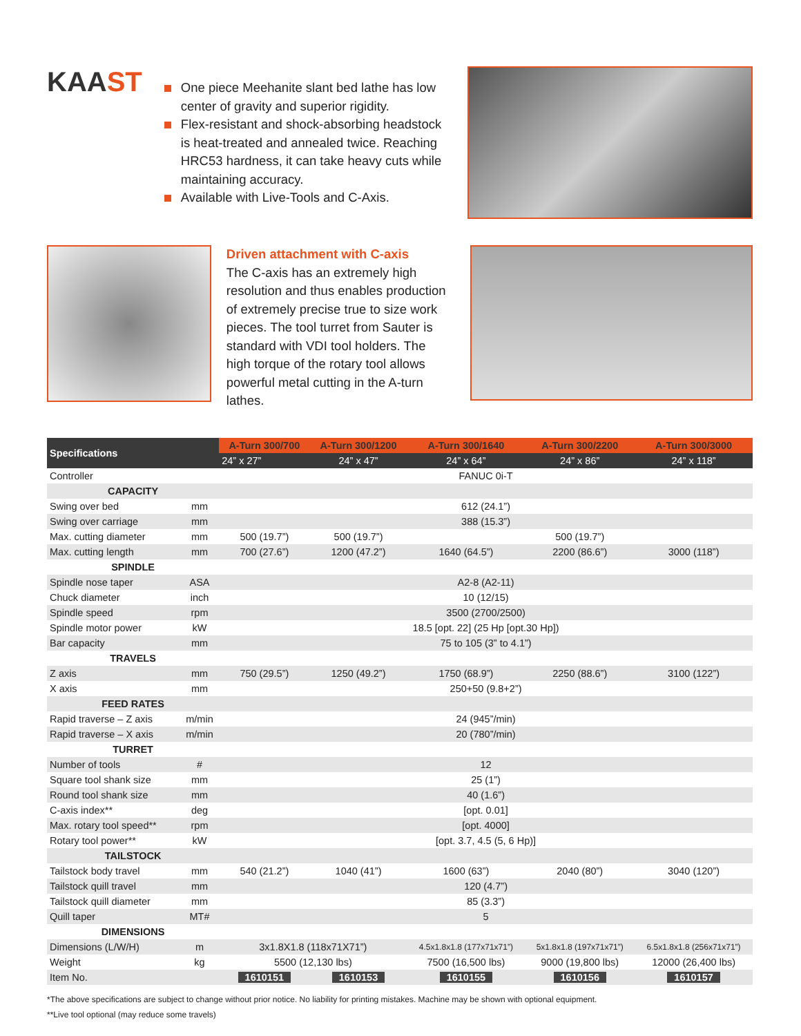KAAST
One piece Meehanite slant bed lathe has low center of gravity and superior rigidity.
Flex-resistant and shock-absorbing headstock is heat-treated and annealed twice. Reaching HRC53 hardness, it can take heavy cuts while maintaining accuracy.
Available with Live-Tools and C-Axis.
Driven attachment with C-axis
The C-axis has an extremely high resolution and thus enables production of extremely precise true to size work pieces. The tool turret from Sauter is standard with VDI tool holders. The high torque of the rotary tool allows powerful metal cutting in the A-turn lathes.
| Specifications | | A-Turn 300/700 | A-Turn 300/1200 | A-Turn 300/1640 | A-Turn 300/2200 | A-Turn 300/3000 |
| --- | --- | --- | --- | --- | --- | --- |
| | | 24” x 27” | 24” x 47” | 24” x 64” | 24” x 86” | 24” x 118” |
| Controller | | FANUC 0i-T | | | | |
| CAPACITY | | | | | | |
| Swing over bed | mm | 612 (24.1”) | | | | |
| Swing over carriage | mm | 388 (15.3”) | | | | |
| Max. cutting diameter | mm | 500 (19.7”) | 500 (19.7”) | 500 (19.7”) | | |
| Max. cutting length | mm | 700 (27.6”) | 1200 (47.2”) | 1640 (64.5”) | 2200 (86.6”) | 3000 (118”) |
| SPINDLE | | | | | | |
| Spindle nose taper | ASA | A2-8 (A2-11) | | | | |
| Chuck diameter | inch | 10 (12/15) | | | | |
| Spindle speed | rpm | 3500 (2700/2500) | | | | |
| Spindle motor power | kW | 18.5 [opt. 22] (25 Hp [opt.30 Hp]) | | | | |
| Bar capacity | mm | 75 to 105 (3” to 4.1”) | | | | |
| TRAVELS | | | | | | |
| Z axis | mm | 750 (29.5”) | 1250 (49.2”) | 1750 (68.9”) | 2250 (88.6”) | 3100 (122”) |
| X axis | mm | 250+50 (9.8+2”) | | | | |
| FEED RATES | | | | | | |
| Rapid traverse – Z axis | m/min | 24 (945”/min) | | | | |
| Rapid traverse – X axis | m/min | 20 (780”/min) | | | | |
| TURRET | | | | | | |
| Number of tools | # | 12 | | | | |
| Square tool shank size | mm | 25 (1”) | | | | |
| Round tool shank size | mm | 40 (1.6”) | | | | |
| C-axis index** | deg | [opt. 0.01] | | | | |
| Max. rotary tool speed** | rpm | [opt. 4000] | | | | |
| Rotary tool power** | kW | [opt. 3.7, 4.5 (5, 6 Hp)] | | | | |
| TAILSTOCK | | | | | | |
| Tailstock body travel | mm | 540 (21.2”) | 1040 (41”) | 1600 (63”) | 2040 (80”) | 3040 (120”) |
| Tailstock quill travel | mm | 120 (4.7”) | | | | |
| Tailstock quill diameter | mm | 85 (3.3”) | | | | |
| Quill taper | MT# | 5 | | | | |
| DIMENSIONS | | | | | | |
| Dimensions (L/W/H) | m | 3x1.8X1.8 (118x71X71”) | | 4.5x1.8x1.8 (177x71x71”) | 5x1.8x1.8 (197x71x71”) | 6.5x1.8x1.8 (256x71x71”) |
| Weight | kg | 5500 (12,130 lbs) | | 7500 (16,500 lbs) | 9000 (19,800 lbs) | 12000 (26,400 lbs) |
| Item No. | | 1610151 | 1610153 | 1610155 | 1610156 | 1610157 |
*The above specifications are subject to change without prior notice. No liability for printing mistakes. Machine may be shown with optional equipment.
**Live tool optional (may reduce some travels)